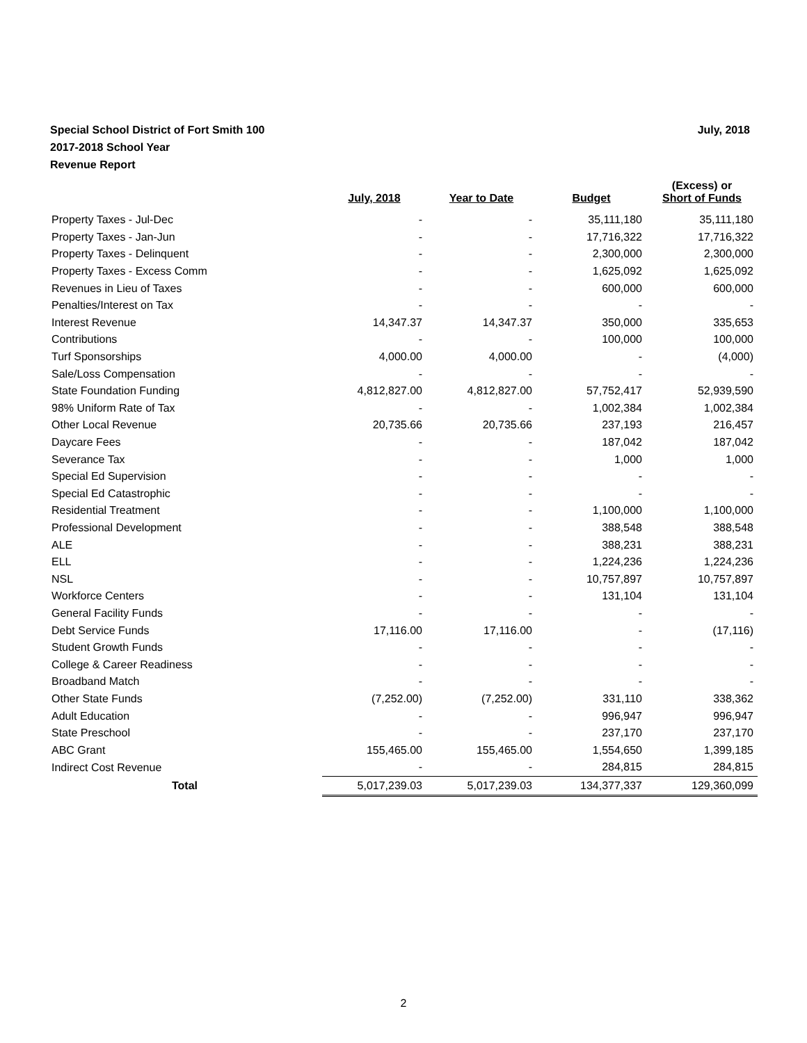July, 2018 Special School District of Fort Smith 100
2017-2018 School Year
Revenue Report
| | July, 2018 | Year to Date | Budget | (Excess) or Short of Funds |
| --- | --- | --- | --- | --- |
| Property Taxes - Jul-Dec | - | - | 35,111,180 | 35,111,180 |
| Property Taxes - Jan-Jun | - | - | 17,716,322 | 17,716,322 |
| Property Taxes - Delinquent | - | - | 2,300,000 | 2,300,000 |
| Property Taxes - Excess Comm | - | - | 1,625,092 | 1,625,092 |
| Revenues in Lieu of Taxes | - | - | 600,000 | 600,000 |
| Penalties/Interest on Tax | - | - | - | - |
| Interest Revenue | 14,347.37 | 14,347.37 | 350,000 | 335,653 |
| Contributions | - | - | 100,000 | 100,000 |
| Turf Sponsorships | 4,000.00 | 4,000.00 | - | (4,000) |
| Sale/Loss Compensation | - | - | - | - |
| State Foundation Funding | 4,812,827.00 | 4,812,827.00 | 57,752,417 | 52,939,590 |
| 98% Uniform Rate of Tax | - | - | 1,002,384 | 1,002,384 |
| Other Local Revenue | 20,735.66 | 20,735.66 | 237,193 | 216,457 |
| Daycare Fees | - | - | 187,042 | 187,042 |
| Severance Tax | - | - | 1,000 | 1,000 |
| Special Ed Supervision | - | - | - | - |
| Special Ed Catastrophic | - | - | - | - |
| Residential Treatment | - | - | 1,100,000 | 1,100,000 |
| Professional Development | - | - | 388,548 | 388,548 |
| ALE | - | - | 388,231 | 388,231 |
| ELL | - | - | 1,224,236 | 1,224,236 |
| NSL | - | - | 10,757,897 | 10,757,897 |
| Workforce Centers | - | - | 131,104 | 131,104 |
| General Facility Funds | - | - | - | - |
| Debt Service Funds | 17,116.00 | 17,116.00 | - | (17,116) |
| Student Growth Funds | - | - | - | - |
| College & Career Readiness | - | - | - | - |
| Broadband Match | - | - | - | - |
| Other State Funds | (7,252.00) | (7,252.00) | 331,110 | 338,362 |
| Adult Education | - | - | 996,947 | 996,947 |
| State Preschool | - | - | 237,170 | 237,170 |
| ABC Grant | 155,465.00 | 155,465.00 | 1,554,650 | 1,399,185 |
| Indirect Cost Revenue | - | - | 284,815 | 284,815 |
| Total | 5,017,239.03 | 5,017,239.03 | 134,377,337 | 129,360,099 |
2